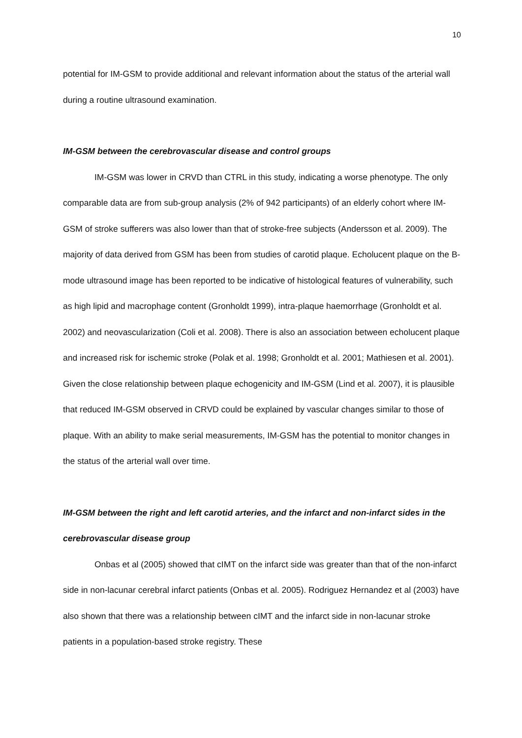10
potential for IM-GSM to provide additional and relevant information about the status of the arterial wall during a routine ultrasound examination.
IM-GSM between the cerebrovascular disease and control groups
IM-GSM was lower in CRVD than CTRL in this study, indicating a worse phenotype. The only comparable data are from sub-group analysis (2% of 942 participants) of an elderly cohort where IM-GSM of stroke sufferers was also lower than that of stroke-free subjects (Andersson et al. 2009). The majority of data derived from GSM has been from studies of carotid plaque. Echolucent plaque on the B-mode ultrasound image has been reported to be indicative of histological features of vulnerability, such as high lipid and macrophage content (Gronholdt 1999), intra-plaque haemorrhage (Gronholdt et al. 2002) and neovascularization (Coli et al. 2008). There is also an association between echolucent plaque and increased risk for ischemic stroke (Polak et al. 1998; Gronholdt et al. 2001; Mathiesen et al. 2001). Given the close relationship between plaque echogenicity and IM-GSM (Lind et al. 2007), it is plausible that reduced IM-GSM observed in CRVD could be explained by vascular changes similar to those of plaque. With an ability to make serial measurements, IM-GSM has the potential to monitor changes in the status of the arterial wall over time.
IM-GSM between the right and left carotid arteries, and the infarct and non-infarct sides in the cerebrovascular disease group
Onbas et al (2005) showed that cIMT on the infarct side was greater than that of the non-infarct side in non-lacunar cerebral infarct patients (Onbas et al. 2005). Rodriguez Hernandez et al (2003) have also shown that there was a relationship between cIMT and the infarct side in non-lacunar stroke patients in a population-based stroke registry. These